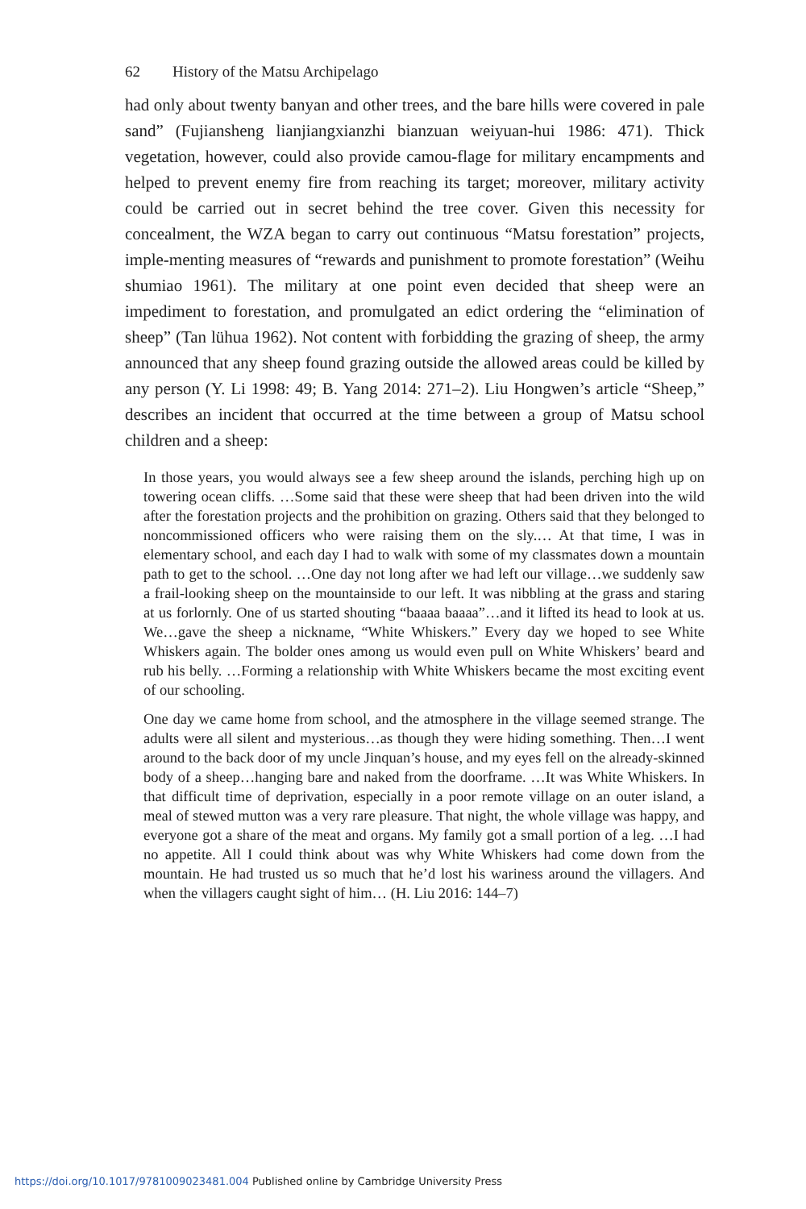62 History of the Matsu Archipelago
had only about twenty banyan and other trees, and the bare hills were covered in pale sand” (Fujiansheng lianjiangxianzhi bianzuan weiyuan-hui 1986: 471). Thick vegetation, however, could also provide camou-flage for military encampments and helped to prevent enemy fire from reaching its target; moreover, military activity could be carried out in secret behind the tree cover. Given this necessity for concealment, the WZA began to carry out continuous “Matsu forestation” projects, imple-menting measures of “rewards and punishment to promote forestation” (Weihu shumiao 1961). The military at one point even decided that sheep were an impediment to forestation, and promulgated an edict ordering the “elimination of sheep” (Tan lühua 1962). Not content with forbidding the grazing of sheep, the army announced that any sheep found grazing outside the allowed areas could be killed by any person (Y. Li 1998: 49; B. Yang 2014: 271–2). Liu Hongwen’s article “Sheep,” describes an incident that occurred at the time between a group of Matsu school children and a sheep:
In those years, you would always see a few sheep around the islands, perching high up on towering ocean cliffs. …Some said that these were sheep that had been driven into the wild after the forestation projects and the prohibition on grazing. Others said that they belonged to noncommissioned officers who were raising them on the sly.… At that time, I was in elementary school, and each day I had to walk with some of my classmates down a mountain path to get to the school. …One day not long after we had left our village…we suddenly saw a frail-looking sheep on the mountainside to our left. It was nibbling at the grass and staring at us forlornly. One of us started shouting “baaaa baaaa”…and it lifted its head to look at us. We…gave the sheep a nickname, “White Whiskers.” Every day we hoped to see White Whiskers again. The bolder ones among us would even pull on White Whiskers’ beard and rub his belly. …Forming a relationship with White Whiskers became the most exciting event of our schooling.
One day we came home from school, and the atmosphere in the village seemed strange. The adults were all silent and mysterious…as though they were hiding something. Then…I went around to the back door of my uncle Jinquan’s house, and my eyes fell on the already-skinned body of a sheep…hanging bare and naked from the doorframe. …It was White Whiskers. In that difficult time of deprivation, especially in a poor remote village on an outer island, a meal of stewed mutton was a very rare pleasure. That night, the whole village was happy, and everyone got a share of the meat and organs. My family got a small portion of a leg. …I had no appetite. All I could think about was why White Whiskers had come down from the mountain. He had trusted us so much that he’d lost his wariness around the villagers. And when the villagers caught sight of him… (H. Liu 2016: 144–7)
https://doi.org/10.1017/9781009023481.004 Published online by Cambridge University Press